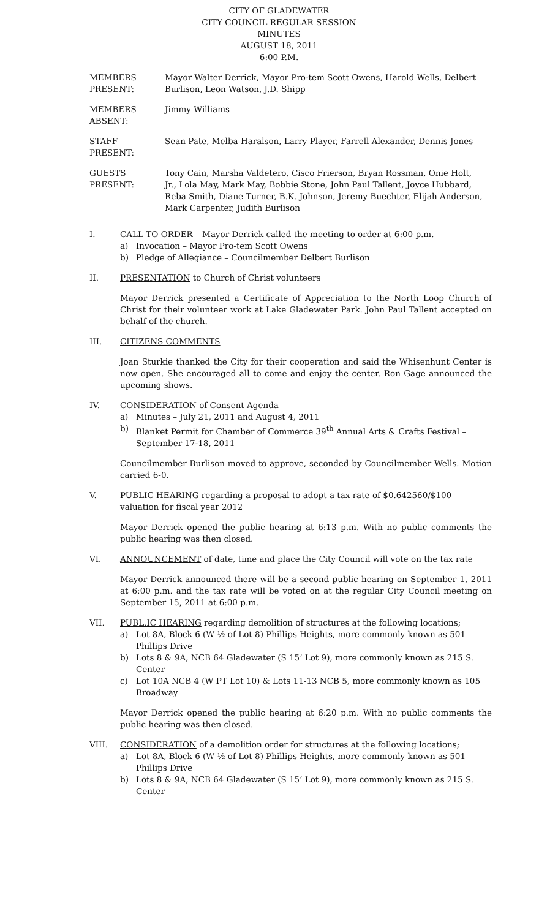CITY OF GLADEWATER
CITY COUNCIL REGULAR SESSION
MINUTES
AUGUST 18, 2011
6:00 P.M.
MEMBERS PRESENT:
Mayor Walter Derrick, Mayor Pro-tem Scott Owens, Harold Wells, Delbert Burlison, Leon Watson, J.D. Shipp
MEMBERS ABSENT: Jimmy Williams
STAFF PRESENT: Sean Pate, Melba Haralson, Larry Player, Farrell Alexander, Dennis Jones
GUESTS PRESENT: Tony Cain, Marsha Valdetero, Cisco Frierson, Bryan Rossman, Onie Holt, Jr., Lola May, Mark May, Bobbie Stone, John Paul Tallent, Joyce Hubbard, Reba Smith, Diane Turner, B.K. Johnson, Jeremy Buechter, Elijah Anderson, Mark Carpenter, Judith Burlison
I. CALL TO ORDER – Mayor Derrick called the meeting to order at 6:00 p.m.
a) Invocation – Mayor Pro-tem Scott Owens
b) Pledge of Allegiance – Councilmember Delbert Burlison
II. PRESENTATION to Church of Christ volunteers
Mayor Derrick presented a Certificate of Appreciation to the North Loop Church of Christ for their volunteer work at Lake Gladewater Park. John Paul Tallent accepted on behalf of the church.
III. CITIZENS COMMENTS
Joan Sturkie thanked the City for their cooperation and said the Whisenhunt Center is now open. She encouraged all to come and enjoy the center. Ron Gage announced the upcoming shows.
IV. CONSIDERATION of Consent Agenda
a) Minutes – July 21, 2011 and August 4, 2011
b) Blanket Permit for Chamber of Commerce 39<sup>th</sup> Annual Arts & Crafts Festival – September 17-18, 2011
Councilmember Burlison moved to approve, seconded by Councilmember Wells. Motion carried 6-0.
V. PUBLIC HEARING regarding a proposal to adopt a tax rate of $0.642560/$100 valuation for fiscal year 2012
Mayor Derrick opened the public hearing at 6:13 p.m. With no public comments the public hearing was then closed.
VI. ANNOUNCEMENT of date, time and place the City Council will vote on the tax rate
Mayor Derrick announced there will be a second public hearing on September 1, 2011 at 6:00 p.m. and the tax rate will be voted on at the regular City Council meeting on September 15, 2011 at 6:00 p.m.
VII. PUBL.IC HEARING regarding demolition of structures at the following locations;
a) Lot 8A, Block 6 (W ½ of Lot 8) Phillips Heights, more commonly known as 501 Phillips Drive
b) Lots 8 & 9A, NCB 64 Gladewater (S 15’ Lot 9), more commonly known as 215 S. Center
c) Lot 10A NCB 4 (W PT Lot 10) & Lots 11-13 NCB 5, more commonly known as 105 Broadway
Mayor Derrick opened the public hearing at 6:20 p.m. With no public comments the public hearing was then closed.
VIII. CONSIDERATION of a demolition order for structures at the following locations;
a) Lot 8A, Block 6 (W ½ of Lot 8) Phillips Heights, more commonly known as 501 Phillips Drive
b) Lots 8 & 9A, NCB 64 Gladewater (S 15’ Lot 9), more commonly known as 215 S. Center